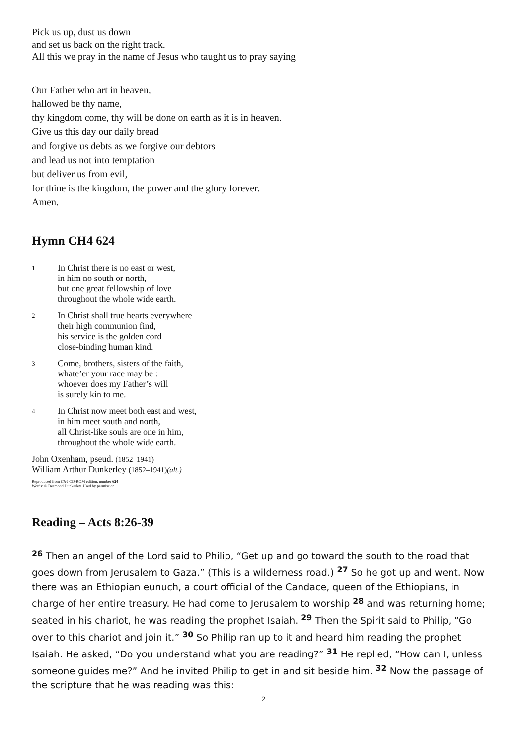Pick us up, dust us down
and set us back on the right track.
All this we pray in the name of Jesus who taught us to pray saying
Our Father who art in heaven,
hallowed be thy name,
thy kingdom come, thy will be done on earth as it is in heaven.
Give us this day our daily bread
and forgive us debts as we forgive our debtors
and lead us not into temptation
but deliver us from evil,
for thine is the kingdom, the power and the glory forever.
Amen.
Hymn CH4 624
1 In Christ there is no east or west,
in him no south or north,
but one great fellowship of love
throughout the whole wide earth.
2 In Christ shall true hearts everywhere
their high communion find,
his service is the golden cord
close-binding human kind.
3 Come, brothers, sisters of the faith,
whate’er your race may be :
whoever does my Father’s will
is surely kin to me.
4 In Christ now meet both east and west,
in him meet south and north,
all Christ-like souls are one in him,
throughout the whole wide earth.
John Oxenham, pseud. (1852–1941)
William Arthur Dunkerley (1852–1941)(alt.)
Reproduced from CH4 CD-ROM edition, number 624
Words: © Desmond Dunkerley. Used by permission.
Reading – Acts 8:26-39
<sup>26</sup> Then an angel of the Lord said to Philip, “Get up and go toward the south to the road that goes down from Jerusalem to Gaza.” (This is a wilderness road.) <sup>27</sup> So he got up and went. Now there was an Ethiopian eunuch, a court official of the Candace, queen of the Ethiopians, in charge of her entire treasury. He had come to Jerusalem to worship <sup>28</sup> and was returning home; seated in his chariot, he was reading the prophet Isaiah. <sup>29</sup> Then the Spirit said to Philip, “Go over to this chariot and join it.” <sup>30</sup> So Philip ran up to it and heard him reading the prophet Isaiah. He asked, “Do you understand what you are reading?” <sup>31</sup> He replied, “How can I, unless someone guides me?” And he invited Philip to get in and sit beside him. <sup>32</sup> Now the passage of the scripture that he was reading was this:
2